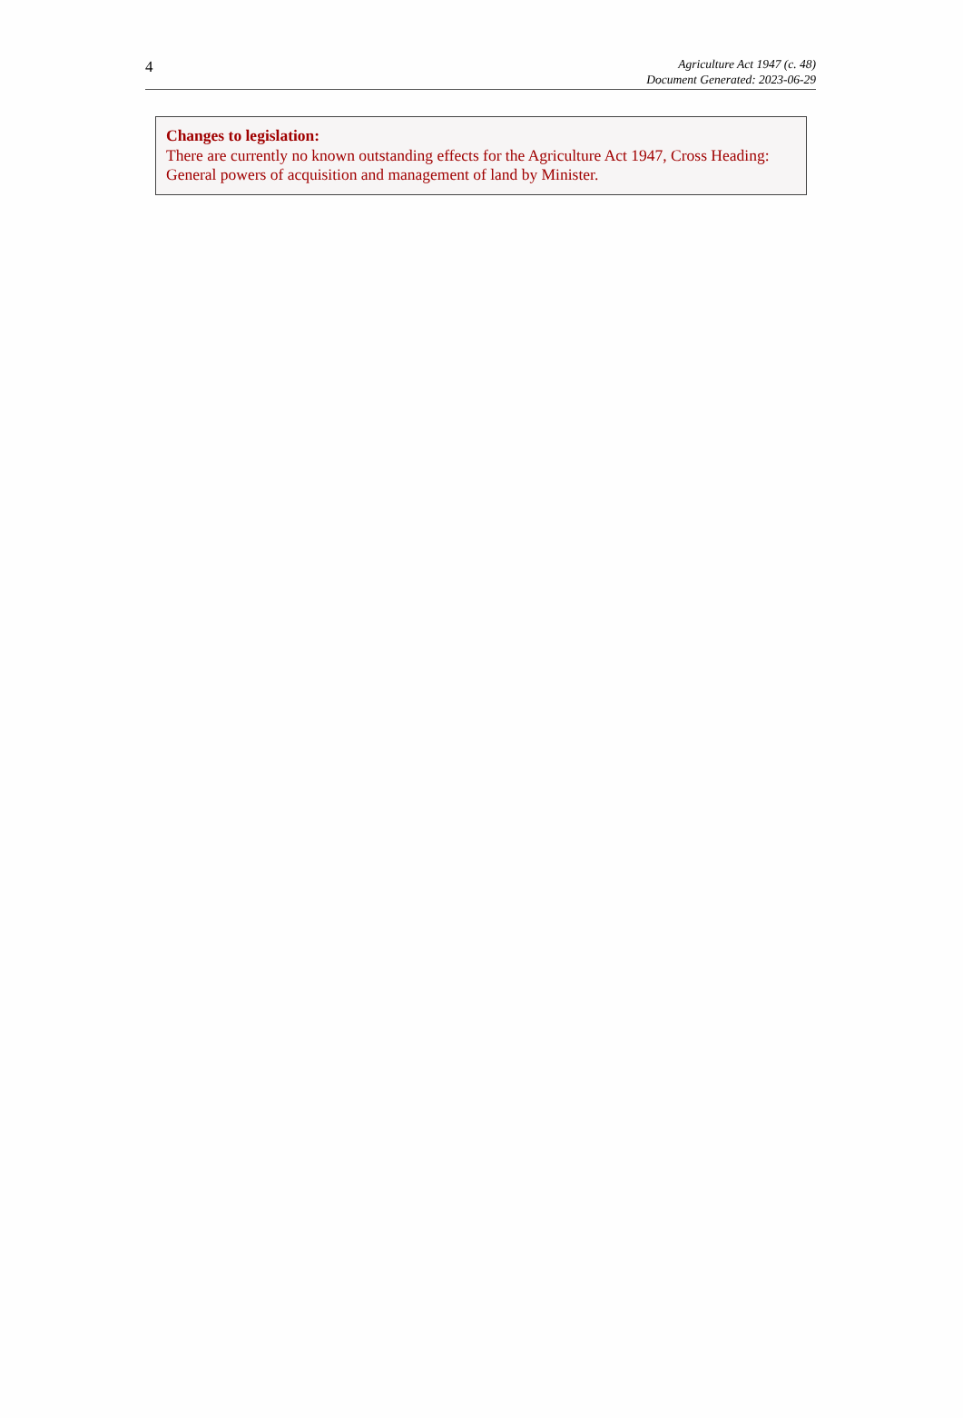4
Agriculture Act 1947 (c. 48)
Document Generated: 2023-06-29
Changes to legislation:
There are currently no known outstanding effects for the Agriculture Act 1947, Cross Heading: General powers of acquisition and management of land by Minister.